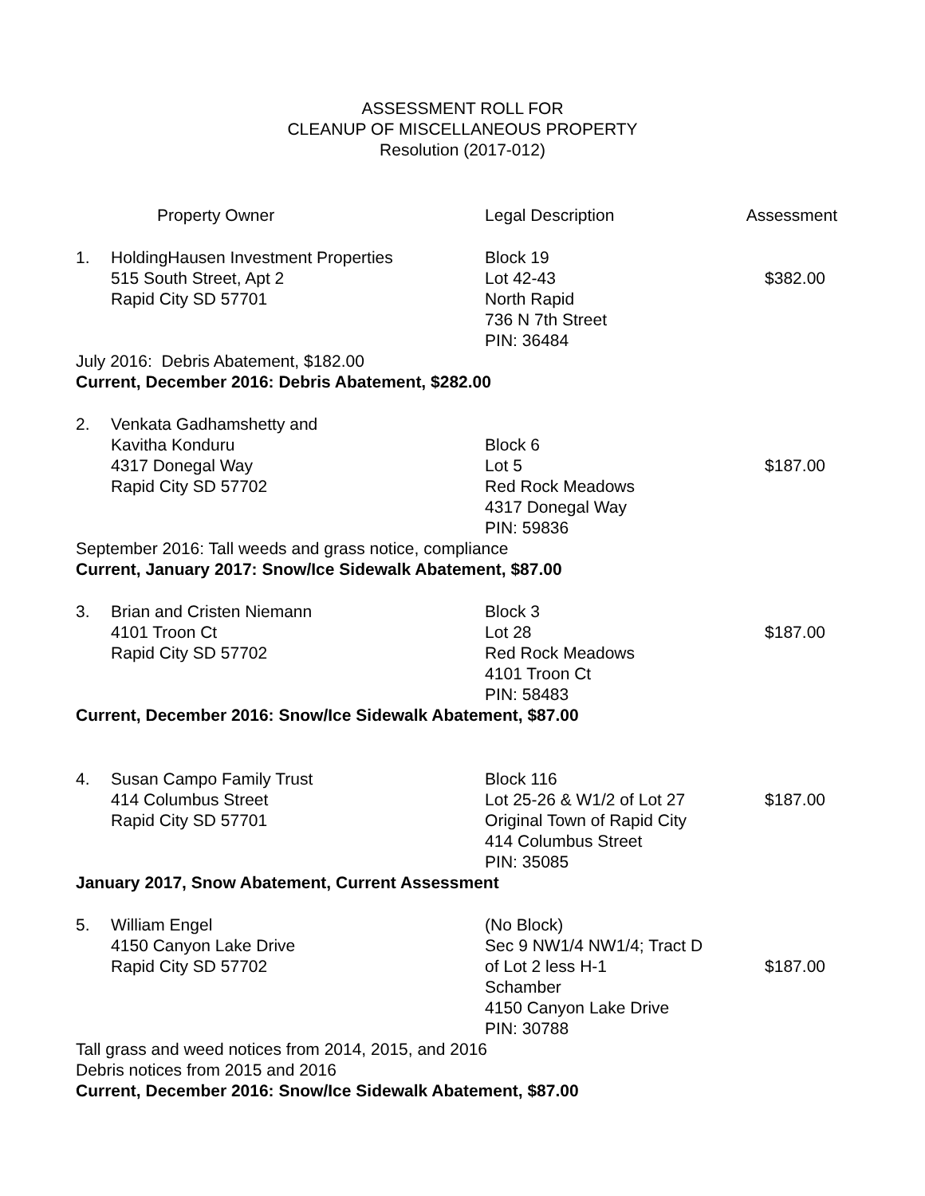ASSESSMENT ROLL FOR
CLEANUP OF MISCELLANEOUS PROPERTY
Resolution (2017-012)
| | Property Owner | Legal Description | Assessment |
| --- | --- | --- | --- |
| 1. | HoldingHausen Investment Properties 515 South Street, Apt 2 Rapid City SD 57701 | Block 19 Lot 42-43 North Rapid 736 N 7th Street PIN: 36484 | $382.00 |
| July 2016: Debris Abatement, $182.00 Current, December 2016: Debris Abatement, $282.00 | | | |
| 2. | Venkata Gadhamshetty and Kavitha Konduru 4317 Donegal Way Rapid City SD 57702 | Block 6 Lot 5 Red Rock Meadows 4317 Donegal Way PIN: 59836 | $187.00 |
| September 2016: Tall weeds and grass notice, compliance Current, January 2017: Snow/Ice Sidewalk Abatement, $87.00 | | | |
| 3. | Brian and Cristen Niemann 4101 Troon Ct Rapid City SD 57702 | Block 3 Lot 28 Red Rock Meadows 4101 Troon Ct PIN: 58483 | $187.00 |
| Current, December 2016: Snow/Ice Sidewalk Abatement, $87.00 | | | |
| 4. | Susan Campo Family Trust 414 Columbus Street Rapid City SD 57701 | Block 116 Lot 25-26 & W1/2 of Lot 27 Original Town of Rapid City 414 Columbus Street PIN: 35085 | $187.00 |
| January 2017, Snow Abatement, Current Assessment | | | |
| 5. | William Engel 4150 Canyon Lake Drive Rapid City SD 57702 | (No Block) Sec 9 NW1/4 NW1/4; Tract D of Lot 2 less H-1 Schamber 4150 Canyon Lake Drive PIN: 30788 | $187.00 |
| Tall grass and weed notices from 2014, 2015, and 2016 Debris notices from 2015 and 2016 Current, December 2016: Snow/Ice Sidewalk Abatement, $87.00 | | | |